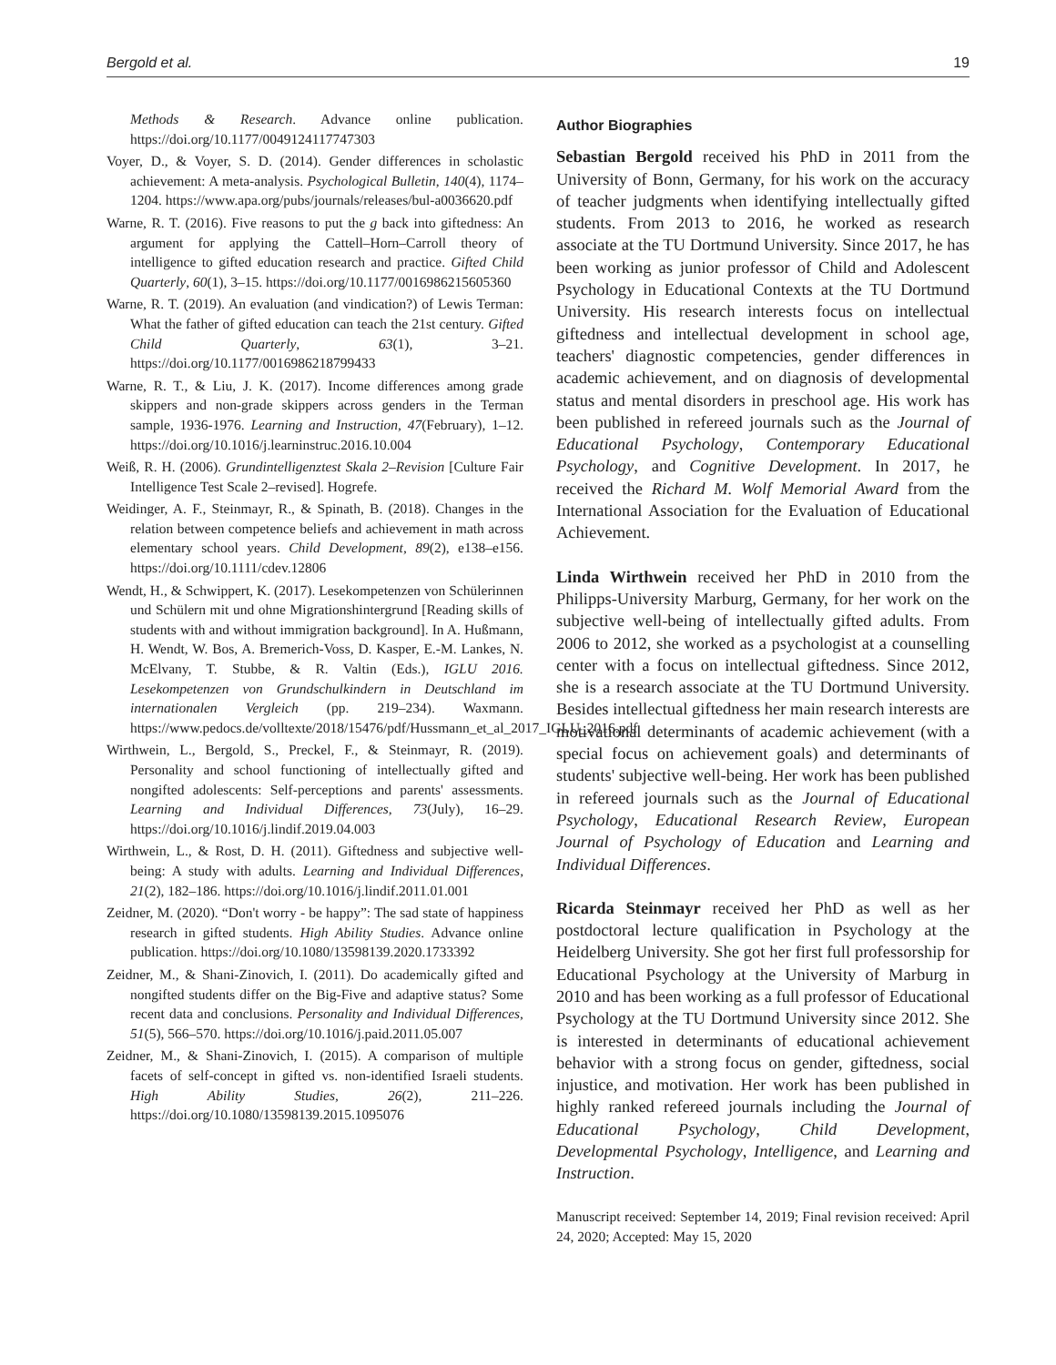Bergold et al. 19
Methods & Research. Advance online publication. https://doi.org/10.1177/0049124117747303
Voyer, D., & Voyer, S. D. (2014). Gender differences in scholastic achievement: A meta-analysis. Psychological Bulletin, 140(4), 1174–1204. https://www.apa.org/pubs/journals/releases/bul-a0036620.pdf
Warne, R. T. (2016). Five reasons to put the g back into giftedness: An argument for applying the Cattell–Horn–Carroll theory of intelligence to gifted education research and practice. Gifted Child Quarterly, 60(1), 3–15. https://doi.org/10.1177/0016986215605360
Warne, R. T. (2019). An evaluation (and vindication?) of Lewis Terman: What the father of gifted education can teach the 21st century. Gifted Child Quarterly, 63(1), 3–21. https://doi.org/10.1177/0016986218799433
Warne, R. T., & Liu, J. K. (2017). Income differences among grade skippers and non-grade skippers across genders in the Terman sample, 1936-1976. Learning and Instruction, 47(February), 1–12. https://doi.org/10.1016/j.learninstruc.2016.10.004
Weiß, R. H. (2006). Grundintelligenztest Skala 2–Revision [Culture Fair Intelligence Test Scale 2–revised]. Hogrefe.
Weidinger, A. F., Steinmayr, R., & Spinath, B. (2018). Changes in the relation between competence beliefs and achievement in math across elementary school years. Child Development, 89(2), e138–e156. https://doi.org/10.1111/cdev.12806
Wendt, H., & Schwippert, K. (2017). Lesekompetenzen von Schülerinnen und Schülern mit und ohne Migrationshintergrund [Reading skills of students with and without immigration background]. In A. Hußmann, H. Wendt, W. Bos, A. Bremerich-Voss, D. Kasper, E.-M. Lankes, N. McElvany, T. Stubbe, & R. Valtin (Eds.), IGLU 2016. Lesekompetenzen von Grundschulkindern in Deutschland im internationalen Vergleich (pp. 219–234). Waxmann. https://www.pedocs.de/volltexte/2018/15476/pdf/Hussmann_et_al_2017_IGLU_2016.pdf
Wirthwein, L., Bergold, S., Preckel, F., & Steinmayr, R. (2019). Personality and school functioning of intellectually gifted and nongifted adolescents: Self-perceptions and parents' assessments. Learning and Individual Differences, 73(July), 16–29. https://doi.org/10.1016/j.lindif.2019.04.003
Wirthwein, L., & Rost, D. H. (2011). Giftedness and subjective well-being: A study with adults. Learning and Individual Differences, 21(2), 182–186. https://doi.org/10.1016/j.lindif.2011.01.001
Zeidner, M. (2020). “Don't worry - be happy”: The sad state of happiness research in gifted students. High Ability Studies. Advance online publication. https://doi.org/10.1080/13598139.2020.1733392
Zeidner, M., & Shani-Zinovich, I. (2011). Do academically gifted and nongifted students differ on the Big-Five and adaptive status? Some recent data and conclusions. Personality and Individual Differences, 51(5), 566–570. https://doi.org/10.1016/j.paid.2011.05.007
Zeidner, M., & Shani-Zinovich, I. (2015). A comparison of multiple facets of self-concept in gifted vs. non-identified Israeli students. High Ability Studies, 26(2), 211–226. https://doi.org/10.1080/13598139.2015.1095076
Author Biographies
Sebastian Bergold received his PhD in 2011 from the University of Bonn, Germany, for his work on the accuracy of teacher judgments when identifying intellectually gifted students. From 2013 to 2016, he worked as research associate at the TU Dortmund University. Since 2017, he has been working as junior professor of Child and Adolescent Psychology in Educational Contexts at the TU Dortmund University. His research interests focus on intellectual giftedness and intellectual development in school age, teachers' diagnostic competencies, gender differences in academic achievement, and on diagnosis of developmental status and mental disorders in preschool age. His work has been published in refereed journals such as the Journal of Educational Psychology, Contemporary Educational Psychology, and Cognitive Development. In 2017, he received the Richard M. Wolf Memorial Award from the International Association for the Evaluation of Educational Achievement.
Linda Wirthwein received her PhD in 2010 from the Philipps-University Marburg, Germany, for her work on the subjective well-being of intellectually gifted adults. From 2006 to 2012, she worked as a psychologist at a counselling center with a focus on intellectual giftedness. Since 2012, she is a research associate at the TU Dortmund University. Besides intellectual giftedness her main research interests are motivational determinants of academic achievement (with a special focus on achievement goals) and determinants of students' subjective well-being. Her work has been published in refereed journals such as the Journal of Educational Psychology, Educational Research Review, European Journal of Psychology of Education and Learning and Individual Differences.
Ricarda Steinmayr received her PhD as well as her postdoctoral lecture qualification in Psychology at the Heidelberg University. She got her first full professorship for Educational Psychology at the University of Marburg in 2010 and has been working as a full professor of Educational Psychology at the TU Dortmund University since 2012. She is interested in determinants of educational achievement behavior with a strong focus on gender, giftedness, social injustice, and motivation. Her work has been published in highly ranked refereed journals including the Journal of Educational Psychology, Child Development, Developmental Psychology, Intelligence, and Learning and Instruction.
Manuscript received: September 14, 2019; Final revision received: April 24, 2020; Accepted: May 15, 2020